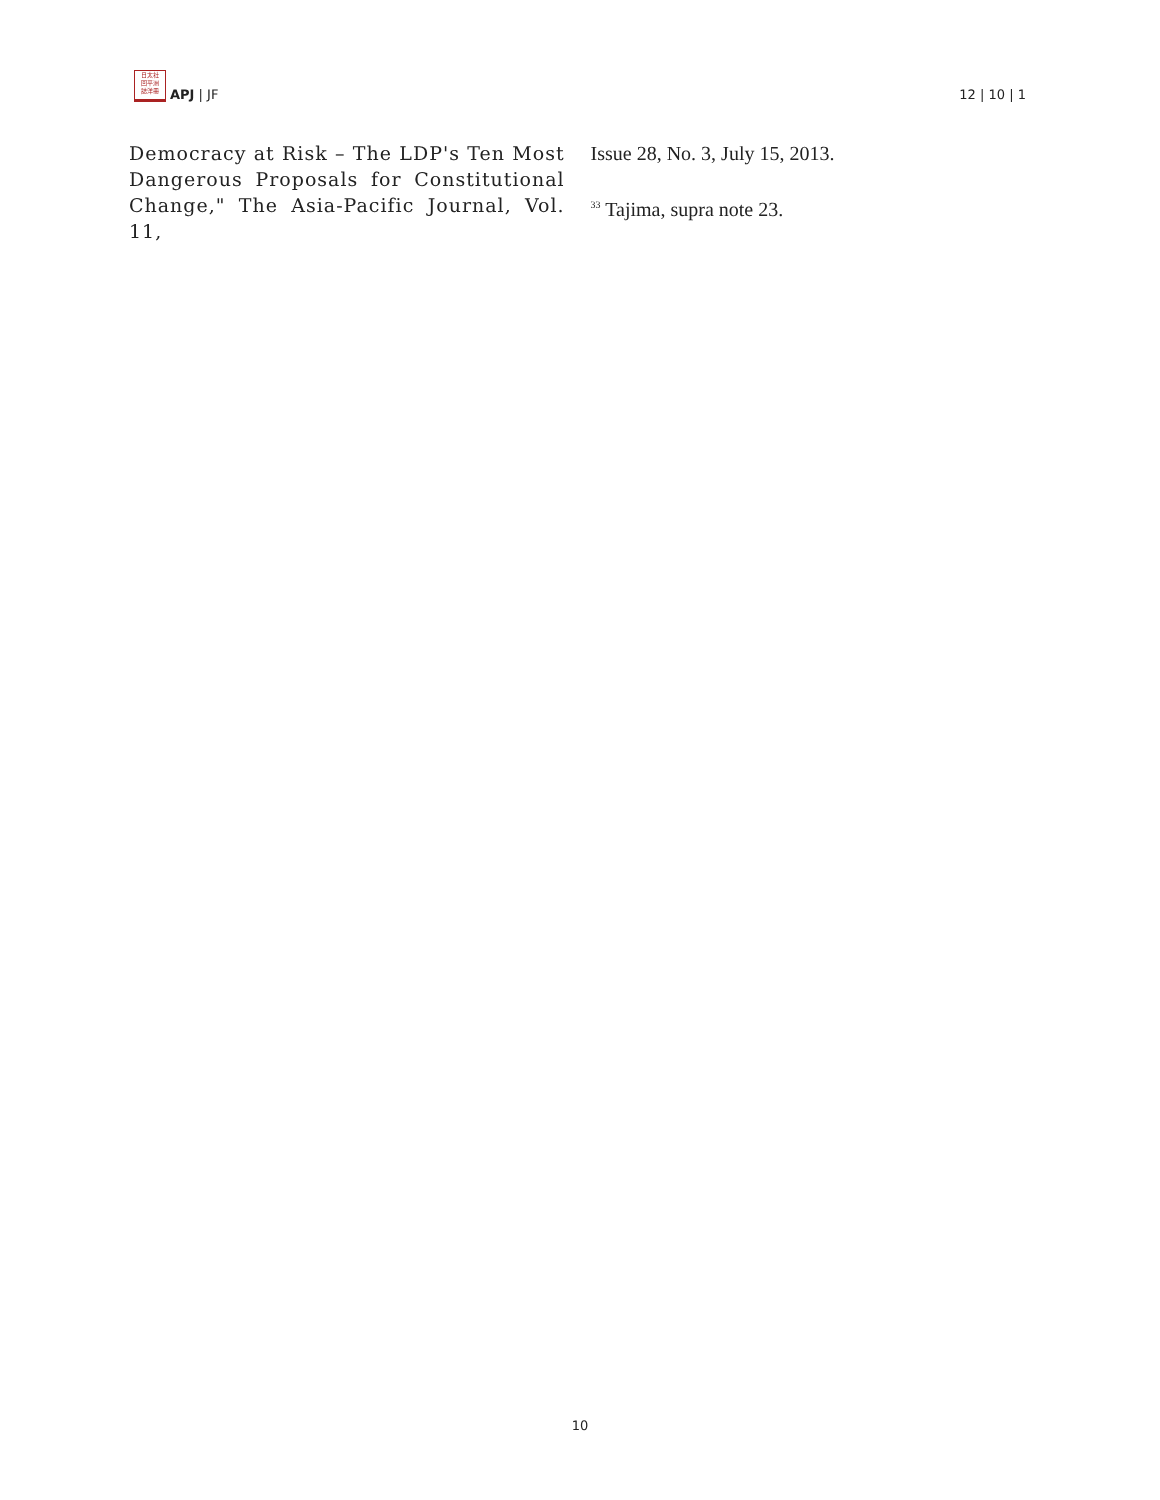日太社
回平洲
誌洋冊
APJ | JF
12 | 10 | 1
Democracy at Risk – The LDP's Ten Most Dangerous Proposals for Constitutional Change," The Asia-Pacific Journal, Vol. 11,
Issue 28, No. 3, July 15, 2013.
<sup>33</sup> Tajima, supra note 23.
10